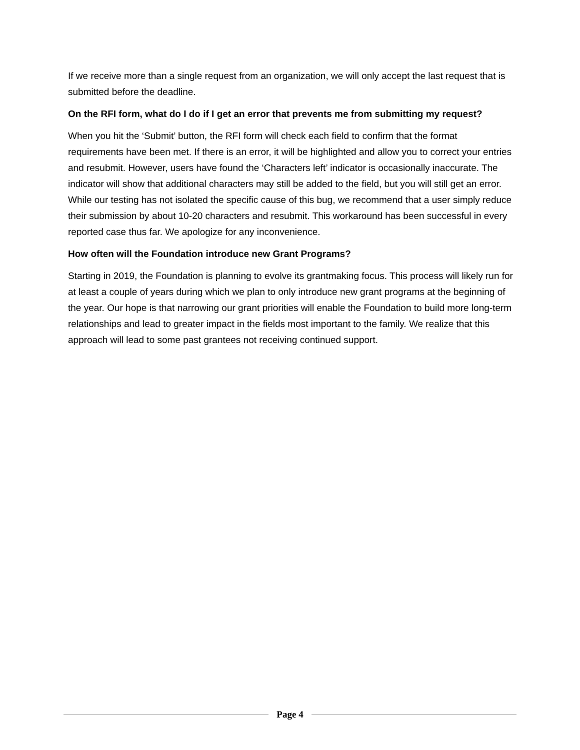If we receive more than a single request from an organization, we will only accept the last request that is submitted before the deadline.
On the RFI form, what do I do if I get an error that prevents me from submitting my request?
When you hit the ‘Submit’ button, the RFI form will check each field to confirm that the format requirements have been met. If there is an error, it will be highlighted and allow you to correct your entries and resubmit. However, users have found the ‘Characters left’ indicator is occasionally inaccurate. The indicator will show that additional characters may still be added to the field, but you will still get an error. While our testing has not isolated the specific cause of this bug, we recommend that a user simply reduce their submission by about 10-20 characters and resubmit. This workaround has been successful in every reported case thus far. We apologize for any inconvenience.
How often will the Foundation introduce new Grant Programs?
Starting in 2019, the Foundation is planning to evolve its grantmaking focus. This process will likely run for at least a couple of years during which we plan to only introduce new grant programs at the beginning of the year. Our hope is that narrowing our grant priorities will enable the Foundation to build more long-term relationships and lead to greater impact in the fields most important to the family. We realize that this approach will lead to some past grantees not receiving continued support.
Page 4